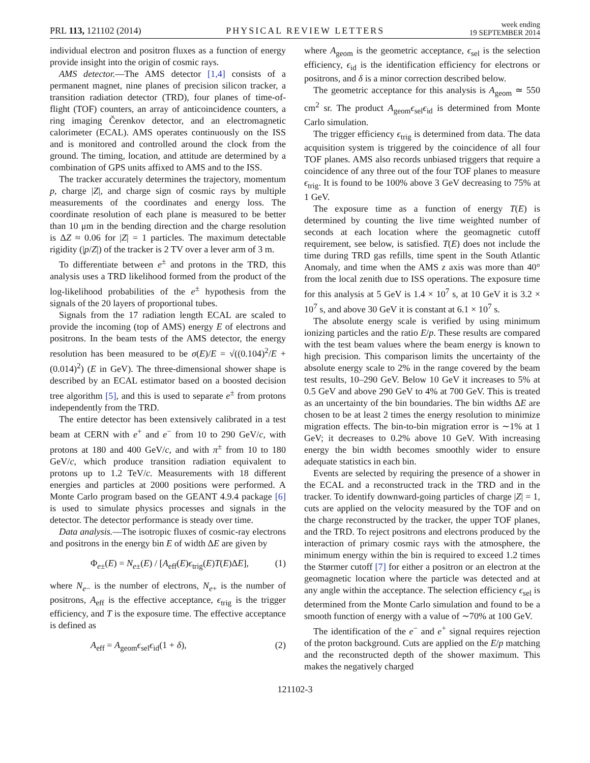PRL 113, 121102 (2014) PHYSICAL REVIEW LETTERS week ending
19 SEPTEMBER 2014
individual electron and positron fluxes as a function of energy provide insight into the origin of cosmic rays.
AMS detector.—The AMS detector [1,4] consists of a permanent magnet, nine planes of precision silicon tracker, a transition radiation detector (TRD), four planes of time-of-flight (TOF) counters, an array of anticoincidence counters, a ring imaging Čerenkov detector, and an electromagnetic calorimeter (ECAL). AMS operates continuously on the ISS and is monitored and controlled around the clock from the ground. The timing, location, and attitude are determined by a combination of GPS units affixed to AMS and to the ISS.
The tracker accurately determines the trajectory, momentum p, charge |Z|, and charge sign of cosmic rays by multiple measurements of the coordinates and energy loss. The coordinate resolution of each plane is measured to be better than 10 μm in the bending direction and the charge resolution is ΔZ ≈ 0.06 for |Z| = 1 particles. The maximum detectable rigidity (|p/Z|) of the tracker is 2 TV over a lever arm of 3 m.
To differentiate between e<sup>±</sup> and protons in the TRD, this analysis uses a TRD likelihood formed from the product of the log-likelihood probabilities of the e<sup>±</sup> hypothesis from the signals of the 20 layers of proportional tubes.
Signals from the 17 radiation length ECAL are scaled to provide the incoming (top of AMS) energy E of electrons and positrons. In the beam tests of the AMS detector, the energy resolution has been measured to be σ(E)/E = √((0.104)<sup>2</sup>/E + (0.014)<sup>2</sup>) (E in GeV). The three-dimensional shower shape is described by an ECAL estimator based on a boosted decision tree algorithm [5], and this is used to separate e<sup>±</sup> from protons independently from the TRD.
The entire detector has been extensively calibrated in a test beam at CERN with e<sup>+</sup> and e<sup>−</sup> from 10 to 290 GeV/c, with protons at 180 and 400 GeV/c, and with π<sup>±</sup> from 10 to 180 GeV/c, which produce transition radiation equivalent to protons up to 1.2 TeV/c. Measurements with 18 different energies and particles at 2000 positions were performed. A Monte Carlo program based on the GEANT 4.9.4 package [6] is used to simulate physics processes and signals in the detector. The detector performance is steady over time.
Data analysis.—The isotropic fluxes of cosmic-ray electrons and positrons in the energy bin E of width ΔE are given by
Φ<sub>e±</sub>(E) = N<sub>e±</sub>(E) / [A<sub>eff</sub>(E)ϵ<sub>trig</sub>(E)T(E)ΔE], (1)
where N<sub>e−</sub> is the number of electrons, N<sub>e+</sub> is the number of positrons, A<sub>eff</sub> is the effective acceptance, ϵ<sub>trig</sub> is the trigger efficiency, and T is the exposure time. The effective acceptance is defined as
A<sub>eff</sub> = A<sub>geom</sub>ϵ<sub>sel</sub>ϵ<sub>id</sub>(1 + δ), (2)
where A<sub>geom</sub> is the geometric acceptance, ϵ<sub>sel</sub> is the selection efficiency, ϵ<sub>id</sub> is the identification efficiency for electrons or positrons, and δ is a minor correction described below.
The geometric acceptance for this analysis is A<sub>geom</sub> ≃ 550 cm<sup>2</sup> sr. The product A<sub>geom</sub>ϵ<sub>sel</sub>ϵ<sub>id</sub> is determined from Monte Carlo simulation.
The trigger efficiency ϵ<sub>trig</sub> is determined from data. The data acquisition system is triggered by the coincidence of all four TOF planes. AMS also records unbiased triggers that require a coincidence of any three out of the four TOF planes to measure ϵ<sub>trig</sub>. It is found to be 100% above 3 GeV decreasing to 75% at 1 GeV.
The exposure time as a function of energy T(E) is determined by counting the live time weighted number of seconds at each location where the geomagnetic cutoff requirement, see below, is satisfied. T(E) does not include the time during TRD gas refills, time spent in the South Atlantic Anomaly, and time when the AMS z axis was more than 40° from the local zenith due to ISS operations. The exposure time for this analysis at 5 GeV is 1.4 × 10<sup>7</sup> s, at 10 GeV it is 3.2 × 10<sup>7</sup> s, and above 30 GeV it is constant at 6.1 × 10<sup>7</sup> s.
The absolute energy scale is verified by using minimum ionizing particles and the ratio E/p. These results are compared with the test beam values where the beam energy is known to high precision. This comparison limits the uncertainty of the absolute energy scale to 2% in the range covered by the beam test results, 10–290 GeV. Below 10 GeV it increases to 5% at 0.5 GeV and above 290 GeV to 4% at 700 GeV. This is treated as an uncertainty of the bin boundaries. The bin widths ΔE are chosen to be at least 2 times the energy resolution to minimize migration effects. The bin-to-bin migration error is ∼1% at 1 GeV; it decreases to 0.2% above 10 GeV. With increasing energy the bin width becomes smoothly wider to ensure adequate statistics in each bin.
Events are selected by requiring the presence of a shower in the ECAL and a reconstructed track in the TRD and in the tracker. To identify downward-going particles of charge |Z| = 1, cuts are applied on the velocity measured by the TOF and on the charge reconstructed by the tracker, the upper TOF planes, and the TRD. To reject positrons and electrons produced by the interaction of primary cosmic rays with the atmosphere, the minimum energy within the bin is required to exceed 1.2 times the Størmer cutoff [7] for either a positron or an electron at the geomagnetic location where the particle was detected and at any angle within the acceptance. The selection efficiency ϵ<sub>sel</sub> is determined from the Monte Carlo simulation and found to be a smooth function of energy with a value of ∼70% at 100 GeV.
The identification of the e<sup>−</sup> and e<sup>+</sup> signal requires rejection of the proton background. Cuts are applied on the E/p matching and the reconstructed depth of the shower maximum. This makes the negatively charged
121102-3